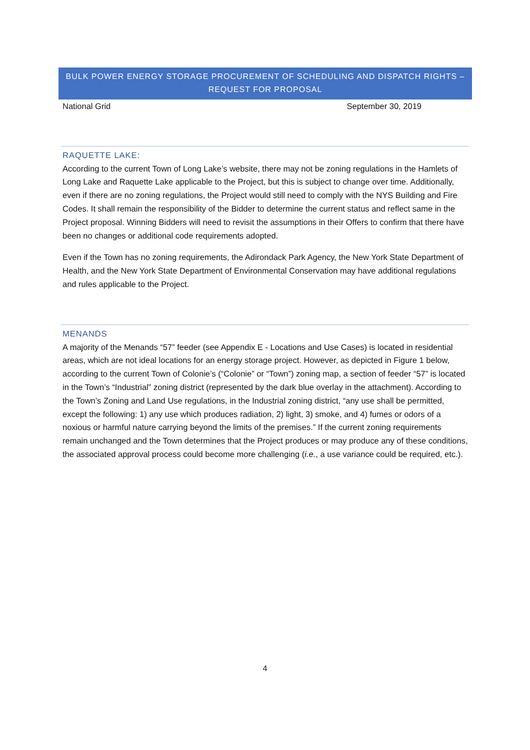BULK POWER ENERGY STORAGE PROCUREMENT OF SCHEDULING AND DISPATCH RIGHTS –
REQUEST FOR PROPOSAL
National Grid September 30, 2019
RAQUETTE LAKE:
According to the current Town of Long Lake’s website, there may not be zoning regulations in the Hamlets of Long Lake and Raquette Lake applicable to the Project, but this is subject to change over time. Additionally, even if there are no zoning regulations, the Project would still need to comply with the NYS Building and Fire Codes. It shall remain the responsibility of the Bidder to determine the current status and reflect same in the Project proposal. Winning Bidders will need to revisit the assumptions in their Offers to confirm that there have been no changes or additional code requirements adopted.
Even if the Town has no zoning requirements, the Adirondack Park Agency, the New York State Department of Health, and the New York State Department of Environmental Conservation may have additional regulations and rules applicable to the Project.
MENANDS
A majority of the Menands “57” feeder (see Appendix E - Locations and Use Cases) is located in residential areas, which are not ideal locations for an energy storage project. However, as depicted in Figure 1 below, according to the current Town of Colonie’s (“Colonie” or “Town”) zoning map, a section of feeder “57” is located in the Town’s “Industrial” zoning district (represented by the dark blue overlay in the attachment). According to the Town’s Zoning and Land Use regulations, in the Industrial zoning district, “any use shall be permitted, except the following: 1) any use which produces radiation, 2) light, 3) smoke, and 4) fumes or odors of a noxious or harmful nature carrying beyond the limits of the premises.” If the current zoning requirements remain unchanged and the Town determines that the Project produces or may produce any of these conditions, the associated approval process could become more challenging (i.e., a use variance could be required, etc.).
4